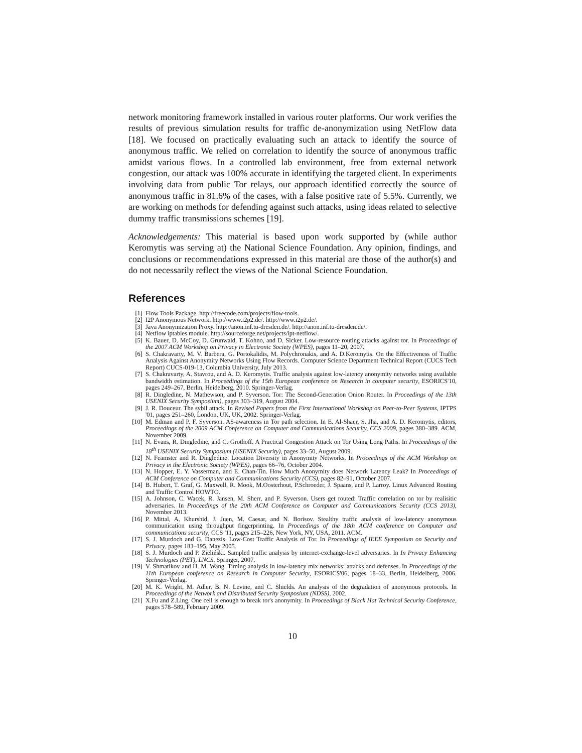network monitoring framework installed in various router platforms. Our work verifies the results of previous simulation results for traffic de-anonymization using NetFlow data [18]. We focused on practically evaluating such an attack to identify the source of anonymous traffic. We relied on correlation to identify the source of anonymous traffic amidst various flows. In a controlled lab environment, free from external network congestion, our attack was 100% accurate in identifying the targeted client. In experiments involving data from public Tor relays, our approach identified correctly the source of anonymous traffic in 81.6% of the cases, with a false positive rate of 5.5%. Currently, we are working on methods for defending against such attacks, using ideas related to selective dummy traffic transmissions schemes [19].
Acknowledgements: This material is based upon work supported by (while author Keromytis was serving at) the National Science Foundation. Any opinion, findings, and conclusions or recommendations expressed in this material are those of the author(s) and do not necessarily reflect the views of the National Science Foundation.
References
[1] Flow Tools Package. http://freecode.com/projects/flow-tools.
[2] I2P Anonymous Network. http://www.i2p2.de/. http://www.i2p2.de/.
[3] Java Anonymization Proxy. http://anon.inf.tu-dresden.de/. http://anon.inf.tu-dresden.de/.
[4] Netflow iptables module. http://sourceforge.net/projects/ipt-netflow/.
[5] K. Bauer, D. McCoy, D. Grunwald, T. Kohno, and D. Sicker. Low-resource routing attacks against tor. In Proceedings of the 2007 ACM Workshop on Privacy in Electronic Society (WPES), pages 11–20, 2007.
[6] S. Chakravarty, M. V. Barbera, G. Portokalidis, M. Polychronakis, and A. D.Keromytis. On the Effectiveness of Traffic Analysis Against Anonymity Networks Using Flow Records. Computer Science Department Technical Report (CUCS Tech Report) CUCS-019-13, Columbia University, July 2013.
[7] S. Chakravarty, A. Stavrou, and A. D. Keromytis. Traffic analysis against low-latency anonymity networks using available bandwidth estimation. In Proceedings of the 15th European conference on Research in computer security, ESORICS'10, pages 249–267, Berlin, Heidelberg, 2010. Springer-Verlag.
[8] R. Dingledine, N. Mathewson, and P. Syverson. Tor: The Second-Generation Onion Router. In Proceedings of the 13th USENIX Security Symposium), pages 303–319, August 2004.
[9] J. R. Douceur. The sybil attack. In Revised Papers from the First International Workshop on Peer-to-Peer Systems, IPTPS '01, pages 251–260, London, UK, UK, 2002. Springer-Verlag.
[10] M. Edman and P. F. Syverson. AS-awareness in Tor path selection. In E. Al-Shaer, S. Jha, and A. D. Keromytis, editors, Proceedings of the 2009 ACM Conference on Computer and Communications Security, CCS 2009, pages 380–389. ACM, November 2009.
[11] N. Evans, R. Dingledine, and C. Grothoff. A Practical Congestion Attack on Tor Using Long Paths. In Proceedings of the 18<sup>th</sup> USENIX Security Symposium (USENIX Security), pages 33–50, August 2009.
[12] N. Feamster and R. Dingledine. Location Diversity in Anonymity Networks. In Proceedings of the ACM Workshop on Privacy in the Electronic Society (WPES), pages 66–76, October 2004.
[13] N. Hopper, E. Y. Vasserman, and E. Chan-Tin. How Much Anonymity does Network Latency Leak? In Proceedings of ACM Conference on Computer and Communications Security (CCS), pages 82–91, October 2007.
[14] B. Hubert, T. Graf, G. Maxwell, R. Mook, M.Oosterhout, P.Schroeder, J. Spaans, and P. Larroy. Linux Advanced Routing and Traffic Control HOWTO.
[15] A. Johnson, C. Wacek, R. Jansen, M. Sherr, and P. Syverson. Users get routed: Traffic correlation on tor by realisitic adversaries. In Proceedings of the 20th ACM Conference on Computer and Communications Security (CCS 2013), November 2013.
[16] P. Mittal, A. Khurshid, J. Juen, M. Caesar, and N. Borisov. Stealthy traffic analysis of low-latency anonymous communication using throughput fingerprinting. In Proceedings of the 18th ACM conference on Computer and communications security, CCS '11, pages 215–226, New York, NY, USA, 2011. ACM.
[17] S. J. Murdoch and G. Danezis. Low-Cost Traffic Analysis of Tor. In Proceedings of IEEE Symposium on Security and Privacy, pages 183–195, May 2005.
[18] S. J. Murdoch and P. Zieliński. Sampled traffic analysis by internet-exchange-level adversaries. In In Privacy Enhancing Technologies (PET), LNCS. Springer, 2007.
[19] V. Shmatikov and H. M. Wang. Timing analysis in low-latency mix networks: attacks and defenses. In Proceedings of the 11th European conference on Research in Computer Security, ESORICS'06, pages 18–33, Berlin, Heidelberg, 2006. Springer-Verlag.
[20] M. K. Wright, M. Adler, B. N. Levine, and C. Shields. An analysis of the degradation of anonymous protocols. In Proceedings of the Network and Distributed Security Symposium (NDSS), 2002.
[21] X.Fu and Z.Ling. One cell is enough to break tor's anonymity. In Proceedings of Black Hat Technical Security Conference, pages 578–589, February 2009.
10